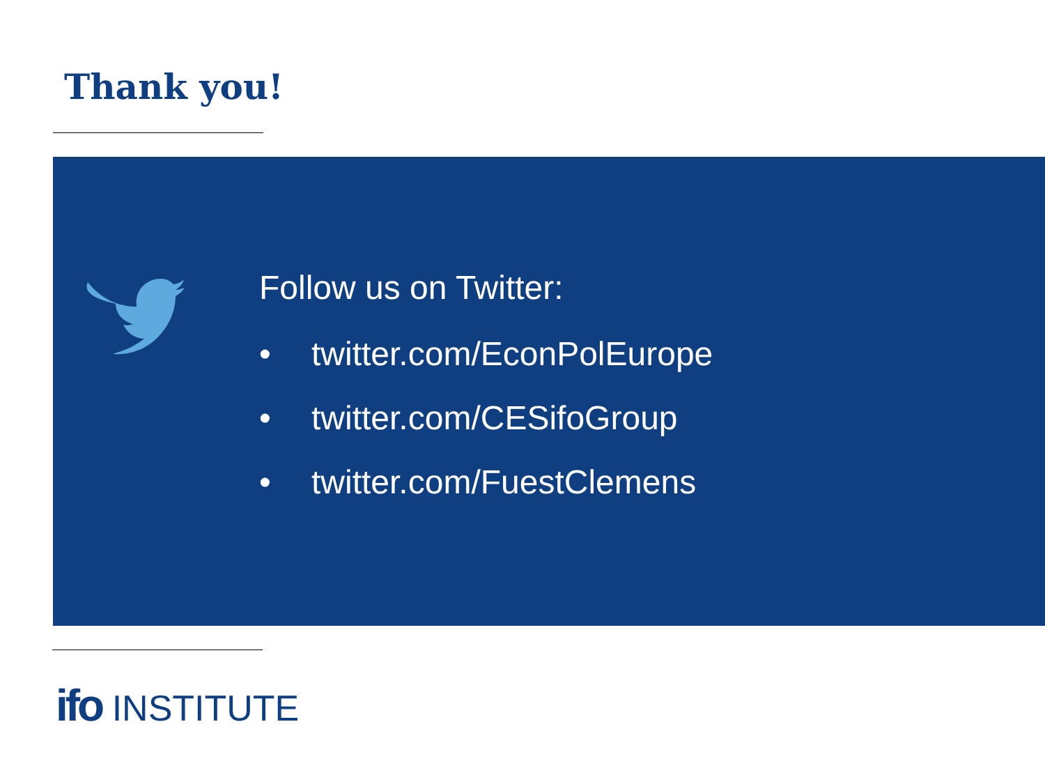Thank you!
Follow us on Twitter:
• twitter.com/EconPolEurope
• twitter.com/CESifoGroup
• twitter.com/FuestClemens
ifo INSTITUTE